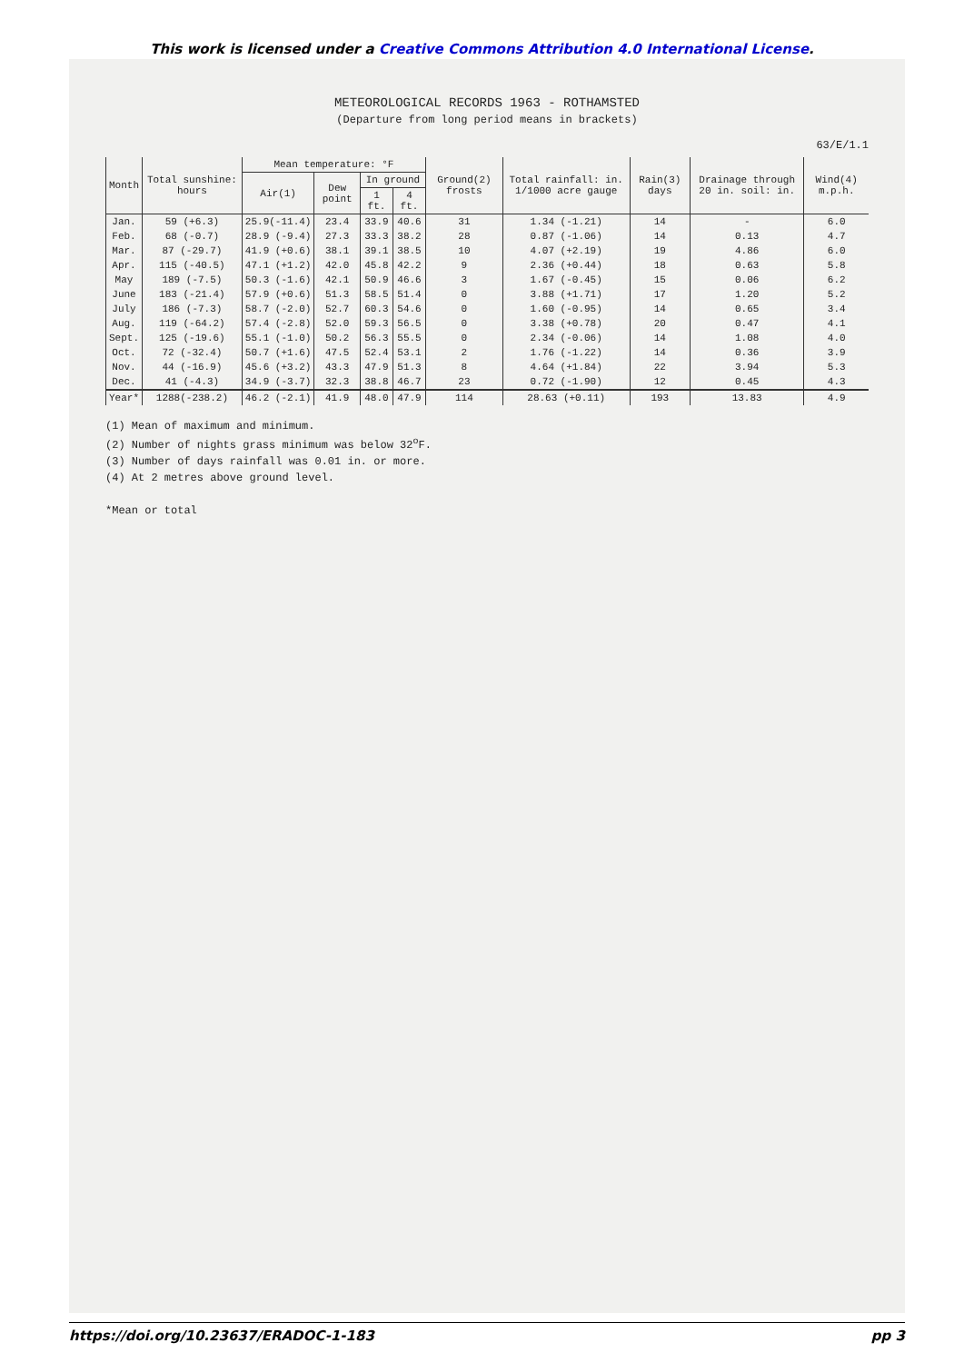This work is licensed under a Creative Commons Attribution 4.0 International License.
METEOROLOGICAL RECORDS 1963 - ROTHAMSTED
(Departure from long period means in brackets)
63/E/1.1
| Month | Total sunshine: hours | Mean temperature: °F | | | | Ground(2) frosts | Total rainfall: in. 1/1000 acre gauge | Rain(3) days | Drainage through 20 in. soil: in. | Wind(4) m.p.h. |
| --- | --- | --- | --- | --- | --- | --- | --- | --- | --- | --- |
| | | Air(1) | Dew point | In ground | | | | | | |
| | | | | 1 ft. | 4 ft. | | | | | |
| Jan. | 59 (+6.3) | 25.9(-11.4) | 23.4 | 33.9 | 40.6 | 31 | 1.34 (-1.21) | 14 | - | 6.0 |
| Feb. | 68 (-0.7) | 28.9 (-9.4) | 27.3 | 33.3 | 38.2 | 28 | 0.87 (-1.06) | 14 | 0.13 | 4.7 |
| Mar. | 87 (-29.7) | 41.9 (+0.6) | 38.1 | 39.1 | 38.5 | 10 | 4.07 (+2.19) | 19 | 4.86 | 6.0 |
| Apr. | 115 (-40.5) | 47.1 (+1.2) | 42.0 | 45.8 | 42.2 | 9 | 2.36 (+0.44) | 18 | 0.63 | 5.8 |
| May | 189 (-7.5) | 50.3 (-1.6) | 42.1 | 50.9 | 46.6 | 3 | 1.67 (-0.45) | 15 | 0.06 | 6.2 |
| June | 183 (-21.4) | 57.9 (+0.6) | 51.3 | 58.5 | 51.4 | 0 | 3.88 (+1.71) | 17 | 1.20 | 5.2 |
| July | 186 (-7.3) | 58.7 (-2.0) | 52.7 | 60.3 | 54.6 | 0 | 1.60 (-0.95) | 14 | 0.65 | 3.4 |
| Aug. | 119 (-64.2) | 57.4 (-2.8) | 52.0 | 59.3 | 56.5 | 0 | 3.38 (+0.78) | 20 | 0.47 | 4.1 |
| Sept. | 125 (-19.6) | 55.1 (-1.0) | 50.2 | 56.3 | 55.5 | 0 | 2.34 (-0.06) | 14 | 1.08 | 4.0 |
| Oct. | 72 (-32.4) | 50.7 (+1.6) | 47.5 | 52.4 | 53.1 | 2 | 1.76 (-1.22) | 14 | 0.36 | 3.9 |
| Nov. | 44 (-16.9) | 45.6 (+3.2) | 43.3 | 47.9 | 51.3 | 8 | 4.64 (+1.84) | 22 | 3.94 | 5.3 |
| Dec. | 41 (-4.3) | 34.9 (-3.7) | 32.3 | 38.8 | 46.7 | 23 | 0.72 (-1.90) | 12 | 0.45 | 4.3 |
| Year* | 1288(-238.2) | 46.2 (-2.1) | 41.9 | 48.0 | 47.9 | 114 | 28.63 (+0.11) | 193 | 13.83 | 4.9 |
(1) Mean of maximum and minimum.
(2) Number of nights grass minimum was below 32<sup>o</sup>F.
(3) Number of days rainfall was 0.01 in. or more.
(4) At 2 metres above ground level.
*Mean or total
https://doi.org/10.23637/ERADOC-1-183 pp 3